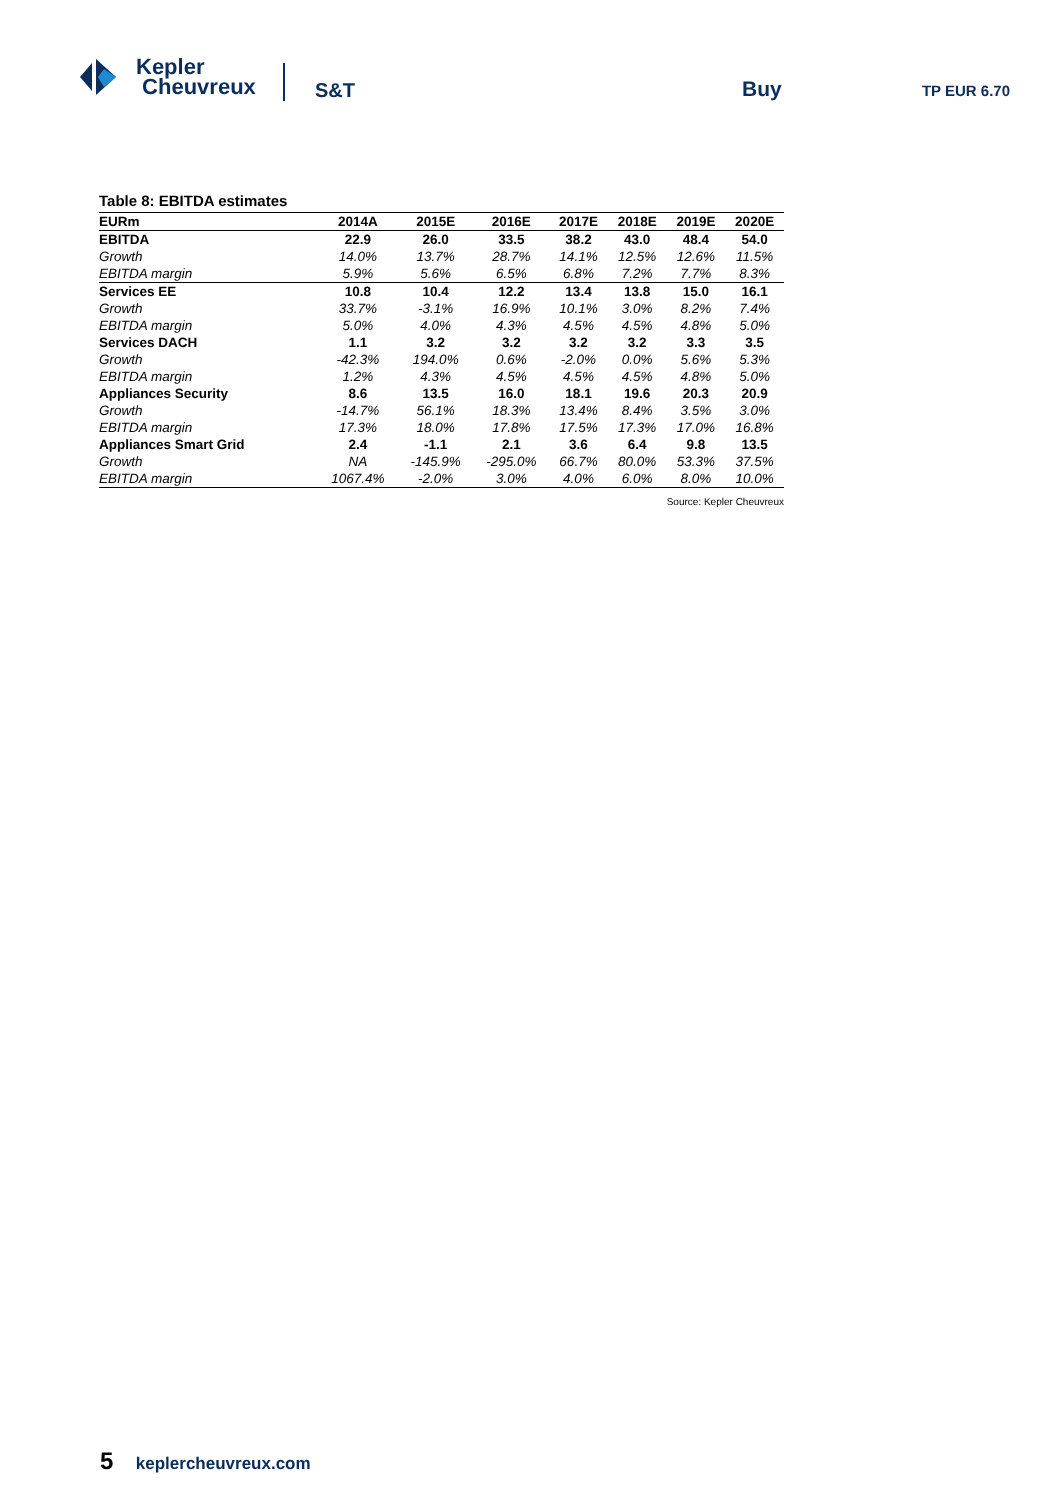Kepler
Cheuvreux
S&T Buy TP EUR 6.70
Table 8: EBITDA estimates
| EURm | 2014A | 2015E | 2016E | 2017E | 2018E | 2019E | 2020E |
| --- | --- | --- | --- | --- | --- | --- | --- |
| EBITDA | 22.9 | 26.0 | 33.5 | 38.2 | 43.0 | 48.4 | 54.0 |
| Growth | 14.0% | 13.7% | 28.7% | 14.1% | 12.5% | 12.6% | 11.5% |
| EBITDA margin | 5.9% | 5.6% | 6.5% | 6.8% | 7.2% | 7.7% | 8.3% |
| Services EE | 10.8 | 10.4 | 12.2 | 13.4 | 13.8 | 15.0 | 16.1 |
| Growth | 33.7% | -3.1% | 16.9% | 10.1% | 3.0% | 8.2% | 7.4% |
| EBITDA margin | 5.0% | 4.0% | 4.3% | 4.5% | 4.5% | 4.8% | 5.0% |
| Services DACH | 1.1 | 3.2 | 3.2 | 3.2 | 3.2 | 3.3 | 3.5 |
| Growth | -42.3% | 194.0% | 0.6% | -2.0% | 0.0% | 5.6% | 5.3% |
| EBITDA margin | 1.2% | 4.3% | 4.5% | 4.5% | 4.5% | 4.8% | 5.0% |
| Appliances Security | 8.6 | 13.5 | 16.0 | 18.1 | 19.6 | 20.3 | 20.9 |
| Growth | -14.7% | 56.1% | 18.3% | 13.4% | 8.4% | 3.5% | 3.0% |
| EBITDA margin | 17.3% | 18.0% | 17.8% | 17.5% | 17.3% | 17.0% | 16.8% |
| Appliances Smart Grid | 2.4 | -1.1 | 2.1 | 3.6 | 6.4 | 9.8 | 13.5 |
| Growth | NA | -145.9% | -295.0% | 66.7% | 80.0% | 53.3% | 37.5% |
| EBITDA margin | 1067.4% | -2.0% | 3.0% | 4.0% | 6.0% | 8.0% | 10.0% |
Source: Kepler Cheuvreux
5 keplercheuvreux.com